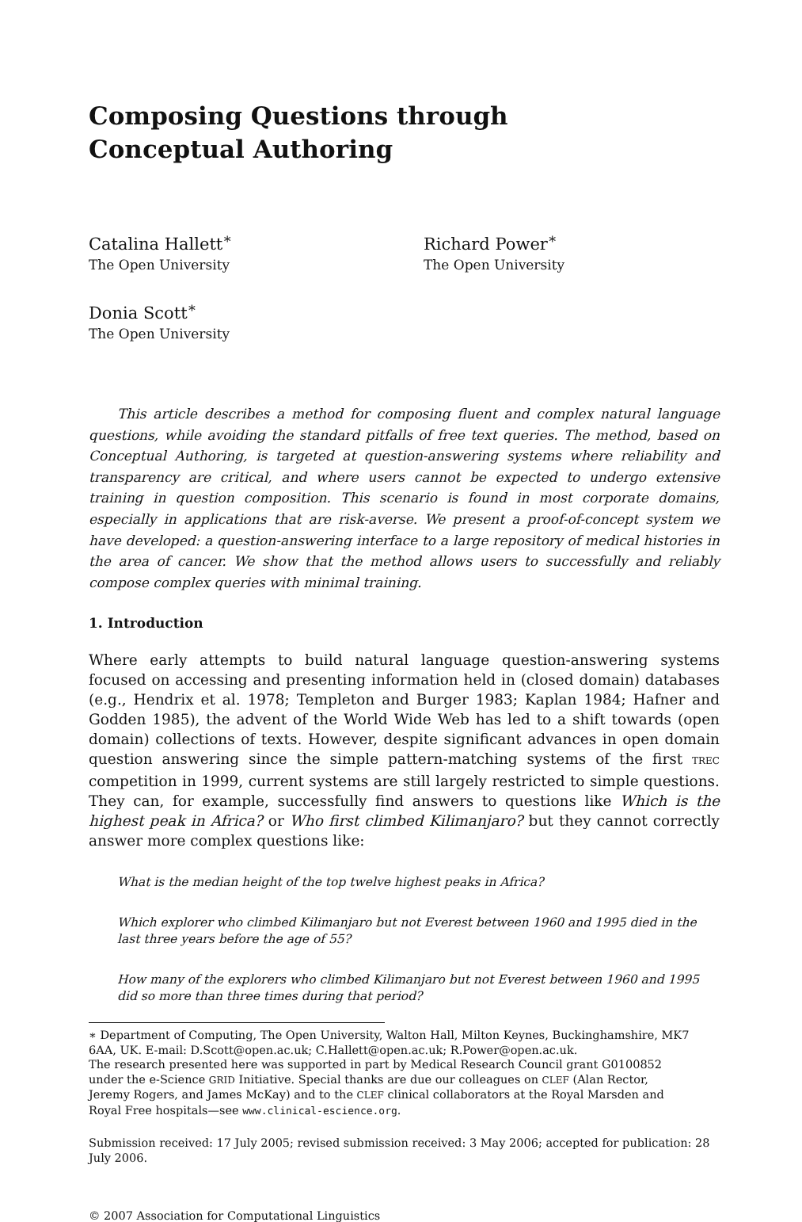Composing Questions through
Conceptual Authoring
Catalina Hallett<sup>∗</sup>
The Open University
Richard Power<sup>∗</sup>
The Open University
Donia Scott<sup>∗</sup>
The Open University
This article describes a method for composing fluent and complex natural language questions, while avoiding the standard pitfalls of free text queries. The method, based on Conceptual Authoring, is targeted at question-answering systems where reliability and transparency are critical, and where users cannot be expected to undergo extensive training in question composition. This scenario is found in most corporate domains, especially in applications that are risk-averse. We present a proof-of-concept system we have developed: a question-answering interface to a large repository of medical histories in the area of cancer. We show that the method allows users to successfully and reliably compose complex queries with minimal training.
1. Introduction
Where early attempts to build natural language question-answering systems focused on accessing and presenting information held in (closed domain) databases (e.g., Hendrix et al. 1978; Templeton and Burger 1983; Kaplan 1984; Hafner and Godden 1985), the advent of the World Wide Web has led to a shift towards (open domain) collections of texts. However, despite significant advances in open domain question answering since the simple pattern-matching systems of the first TREC competition in 1999, current systems are still largely restricted to simple questions. They can, for example, successfully find answers to questions like Which is the highest peak in Africa? or Who first climbed Kilimanjaro? but they cannot correctly answer more complex questions like:
What is the median height of the top twelve highest peaks in Africa?
Which explorer who climbed Kilimanjaro but not Everest between 1960 and 1995 died in the last three years before the age of 55?
How many of the explorers who climbed Kilimanjaro but not Everest between 1960 and 1995 did so more than three times during that period?
∗ Department of Computing, The Open University, Walton Hall, Milton Keynes, Buckinghamshire, MK7 6AA, UK. E-mail: D.Scott@open.ac.uk; C.Hallett@open.ac.uk; R.Power@open.ac.uk.
The research presented here was supported in part by Medical Research Council grant G0100852 under the e-Science GRID Initiative. Special thanks are due our colleagues on CLEF (Alan Rector, Jeremy Rogers, and James McKay) and to the CLEF clinical collaborators at the Royal Marsden and Royal Free hospitals—see www.clinical-escience.org.
Submission received: 17 July 2005; revised submission received: 3 May 2006; accepted for publication: 28 July 2006.
© 2007 Association for Computational Linguistics